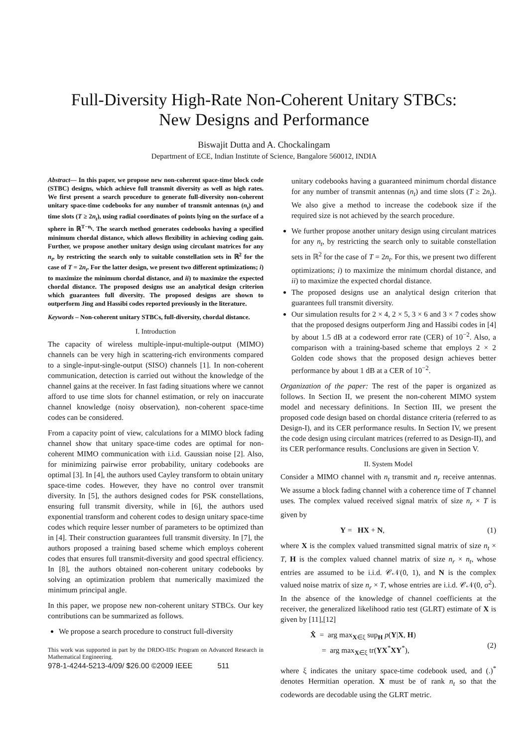Full-Diversity High-Rate Non-Coherent Unitary STBCs:
New Designs and Performance
Biswajit Dutta and A. Chockalingam
Department of ECE, Indian Institute of Science, Bangalore 560012, INDIA
Abstract— In this paper, we propose new non-coherent space-time block code (STBC) designs, which achieve full transmit diversity as well as high rates. We first present a search procedure to generate full-diversity non-coherent unitary space-time codebooks for any number of transmit antennas (n<sub>t</sub>) and time slots (T ≥ 2n<sub>t</sub>), using radial coordinates of points lying on the surface of a sphere in ℝ<sup>T−n<sub>t</sub></sup>. The search method generates codebooks having a specified minimum chordal distance, which allows flexibility in achieving coding gain. Further, we propose another unitary design using circulant matrices for any n<sub>t</sub>, by restricting the search only to suitable constellation sets in ℝ<sup>2</sup> for the case of T = 2n<sub>t</sub>. For the latter design, we present two different optimizations; i) to maximize the minimum chordal distance, and ii) to maximize the expected chordal distance. The proposed designs use an analytical design criterion which guarantees full diversity. The proposed designs are shown to outperform Jing and Hassibi codes reported previously in the literature.
Keywords – Non-coherent unitary STBCs, full-diversity, chordal distance.
I. Introduction
The capacity of wireless multiple-input-multiple-output (MIMO) channels can be very high in scattering-rich environments compared to a single-input-single-output (SISO) channels [1]. In non-coherent communication, detection is carried out without the knowledge of the channel gains at the receiver. In fast fading situations where we cannot afford to use time slots for channel estimation, or rely on inaccurate channel knowledge (noisy observation), non-coherent space-time codes can be considered.
From a capacity point of view, calculations for a MIMO block fading channel show that unitary space-time codes are optimal for non-coherent MIMO communication with i.i.d. Gaussian noise [2]. Also, for minimizing pairwise error probability, unitary codebooks are optimal [3]. In [4], the authors used Cayley transform to obtain unitary space-time codes. However, they have no control over transmit diversity. In [5], the authors designed codes for PSK constellations, ensuring full transmit diversity, while in [6], the authors used exponential transform and coherent codes to design unitary space-time codes which require lesser number of parameters to be optimized than in [4]. Their construction guarantees full transmit diversity. In [7], the authors proposed a training based scheme which employs coherent codes that ensures full transmit-diversity and good spectral efficiency. In [8], the authors obtained non-coherent unitary codebooks by solving an optimization problem that numerically maximized the minimum principal angle.
In this paper, we propose new non-coherent unitary STBCs. Our key contributions can be summarized as follows.
We propose a search procedure to construct full-diversity
This work was supported in part by the DRDO-IISc Program on Advanced Research in Mathematical Engineering.
978-1-4244-5213-4/09/ $26.00 ©2009 IEEE 511
unitary codebooks having a guaranteed minimum chordal distance for any number of transmit antennas (n<sub>t</sub>) and time slots (T ≥ 2n<sub>t</sub>). We also give a method to increase the codebook size if the required size is not achieved by the search procedure.
We further propose another unitary design using circulant matrices for any n<sub>t</sub>, by restricting the search only to suitable constellation sets in ℝ<sup>2</sup> for the case of T = 2n<sub>t</sub>. For this, we present two different optimizations; i) to maximize the minimum chordal distance, and ii) to maximize the expected chordal distance.
The proposed designs use an analytical design criterion that guarantees full transmit diversity.
Our simulation results for 2 × 4, 2 × 5, 3 × 6 and 3 × 7 codes show that the proposed designs outperform Jing and Hassibi codes in [4] by about 1.5 dB at a codeword error rate (CER) of 10<sup>−2</sup>. Also, a comparison with a training-based scheme that employs 2 × 2 Golden code shows that the proposed design achieves better performance by about 1 dB at a CER of 10<sup>−2</sup>.
Organization of the paper: The rest of the paper is organized as follows. In Section II, we present the non-coherent MIMO system model and necessary definitions. In Section III, we present the proposed code design based on chordal distance criteria (referred to as Design-I), and its CER performance results. In Section IV, we present the code design using circulant matrices (referred to as Design-II), and its CER performance results. Conclusions are given in Section V.
II. System Model
Consider a MIMO channel with n<sub>t</sub> transmit and n<sub>r</sub> receive antennas. We assume a block fading channel with a coherence time of T channel uses. The complex valued received signal matrix of size n<sub>r</sub> × T is given by
Y = HX + N, (1)
where X is the complex valued transmitted signal matrix of size n<sub>t</sub> × T, H is the complex valued channel matrix of size n<sub>r</sub> × n<sub>t</sub>, whose entries are assumed to be i.i.d. 𝒞𝒩(0, 1), and N is the complex valued noise matrix of size n<sub>r</sub> × T, whose entries are i.i.d. 𝒞𝒩(0, σ<sup>2</sup>). In the absence of the knowledge of channel coefficients at the receiver, the generalized likelihood ratio test (GLRT) estimate of X is given by [11],[12]
X̂ = arg max<sub>X∈ξ</sub> sup<sub>H</sub> p(Y|X, H)
= arg max<sub>X∈ξ</sub> tr(YX<sup>*</sup>XY<sup>*</sup>),
(2)
where ξ indicates the unitary space-time codebook used, and (.)<sup>*</sup> denotes Hermitian operation. X must be of rank n<sub>t</sub> so that the codewords are decodable using the GLRT metric.